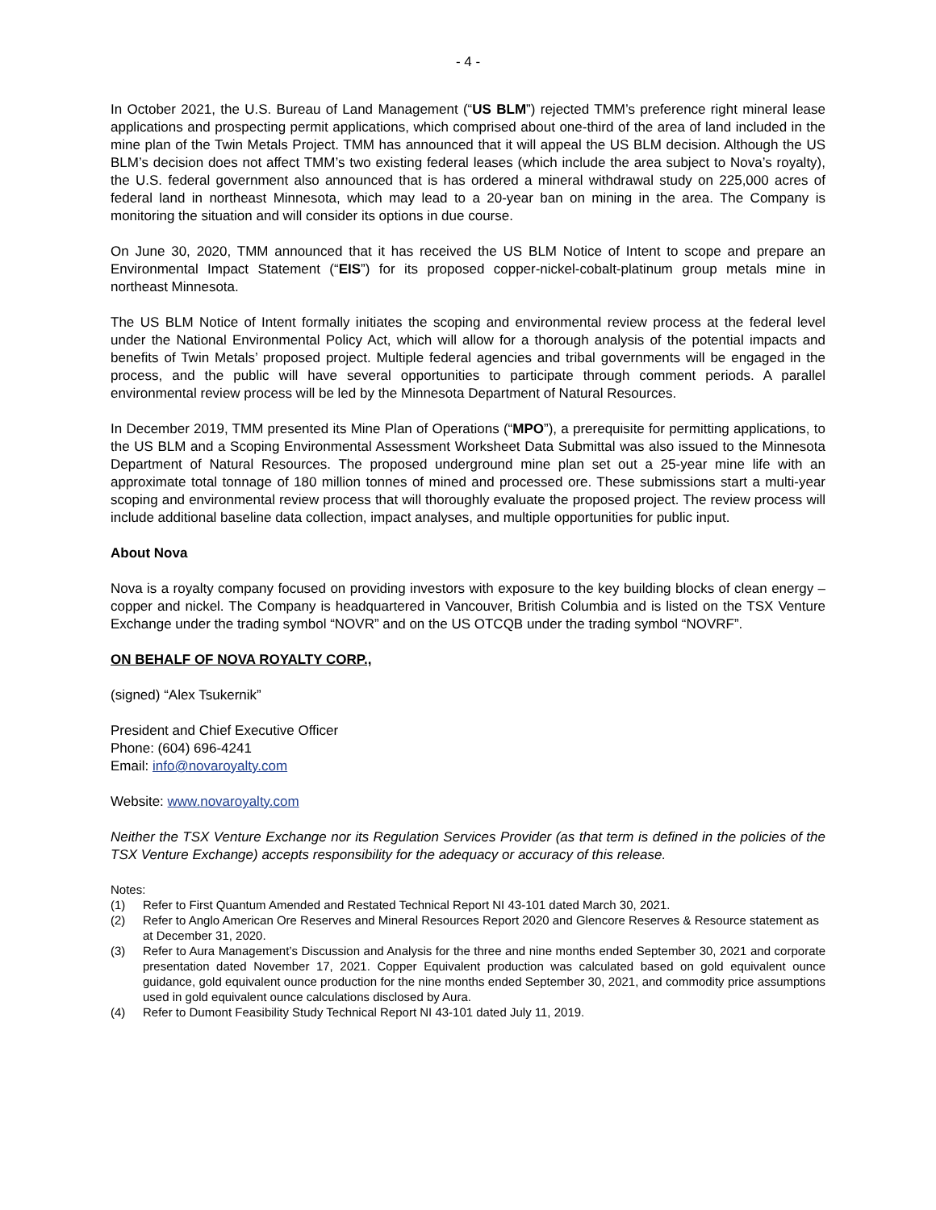- 4 -
In October 2021, the U.S. Bureau of Land Management (“US BLM”) rejected TMM’s preference right mineral lease applications and prospecting permit applications, which comprised about one-third of the area of land included in the mine plan of the Twin Metals Project. TMM has announced that it will appeal the US BLM decision. Although the US BLM’s decision does not affect TMM’s two existing federal leases (which include the area subject to Nova’s royalty), the U.S. federal government also announced that is has ordered a mineral withdrawal study on 225,000 acres of federal land in northeast Minnesota, which may lead to a 20-year ban on mining in the area. The Company is monitoring the situation and will consider its options in due course.
On June 30, 2020, TMM announced that it has received the US BLM Notice of Intent to scope and prepare an Environmental Impact Statement (“EIS”) for its proposed copper-nickel-cobalt-platinum group metals mine in northeast Minnesota.
The US BLM Notice of Intent formally initiates the scoping and environmental review process at the federal level under the National Environmental Policy Act, which will allow for a thorough analysis of the potential impacts and benefits of Twin Metals’ proposed project. Multiple federal agencies and tribal governments will be engaged in the process, and the public will have several opportunities to participate through comment periods. A parallel environmental review process will be led by the Minnesota Department of Natural Resources.
In December 2019, TMM presented its Mine Plan of Operations (“MPO”), a prerequisite for permitting applications, to the US BLM and a Scoping Environmental Assessment Worksheet Data Submittal was also issued to the Minnesota Department of Natural Resources. The proposed underground mine plan set out a 25-year mine life with an approximate total tonnage of 180 million tonnes of mined and processed ore. These submissions start a multi-year scoping and environmental review process that will thoroughly evaluate the proposed project. The review process will include additional baseline data collection, impact analyses, and multiple opportunities for public input.
About Nova
Nova is a royalty company focused on providing investors with exposure to the key building blocks of clean energy – copper and nickel. The Company is headquartered in Vancouver, British Columbia and is listed on the TSX Venture Exchange under the trading symbol “NOVR” and on the US OTCQB under the trading symbol “NOVRF”.
ON BEHALF OF NOVA ROYALTY CORP.,
(signed) “Alex Tsukernik”
President and Chief Executive Officer
Phone: (604) 696-4241
Email: info@novaroyalty.com
Website: www.novaroyalty.com
Neither the TSX Venture Exchange nor its Regulation Services Provider (as that term is defined in the policies of the TSX Venture Exchange) accepts responsibility for the adequacy or accuracy of this release.
Notes:
(1) Refer to First Quantum Amended and Restated Technical Report NI 43-101 dated March 30, 2021.
(2) Refer to Anglo American Ore Reserves and Mineral Resources Report 2020 and Glencore Reserves & Resource statement as at December 31, 2020.
(3) Refer to Aura Management’s Discussion and Analysis for the three and nine months ended September 30, 2021 and corporate presentation dated November 17, 2021. Copper Equivalent production was calculated based on gold equivalent ounce guidance, gold equivalent ounce production for the nine months ended September 30, 2021, and commodity price assumptions used in gold equivalent ounce calculations disclosed by Aura.
(4) Refer to Dumont Feasibility Study Technical Report NI 43-101 dated July 11, 2019.